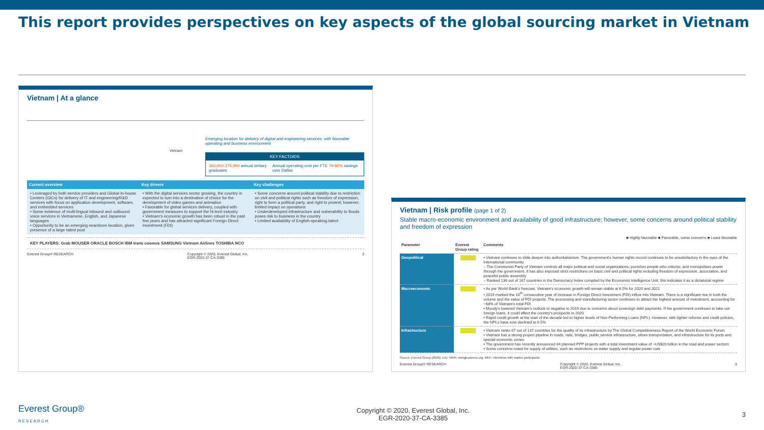This report provides perspectives on key aspects of the global sourcing market in Vietnam
Vietnam | At a glance
Emerging location for delivery of digital and engineering services, with favorable operating and business environment
Vietnam
KEY FACTOIDS
365,000-375,000 annual tertiary graduates Annual operating cost per FTE 79-82% savings over Dallas
Current overview
• Leveraged by both service providers and Global In-house Centers (GICs) for delivery of IT and engineering/R&D services with focus on application development, software, and embedded services
• Some evidence of multi-lingual inbound and outbound voice services in Vietnamese, English, and Japanese languages
• Opportunity to be an emerging nearshore location, given presence of a large talent pool
Key drivers
• With the digital services sector growing, the country is expected to turn into a destination of choice for the development of video games and animation
• Favorable for global services delivery, coupled with government measures to support the hi-tech industry
• Vietnam's economic growth has been robust in the past few years and has attracted significant Foreign Direct Investment (FDI)
Key challenges
• Some concerns around political stability due to restriction on civil and political rights such as freedom of expression, right to form a political party, and right to protest; however, limited impact on operations
• Underdeveloped infrastructure and vulnerability to floods poses risk to business in the country
• Limited availability of English-speaking talent
KEY PLAYERS: Grab MOUSER ORACLE BOSCH IBM trans cosmos SAMSUNG Vietnam Airlines TOSHIBA NCO
Everest Group® RESEARCH Copyright © 2020, Everest Global, Inc.
EGR-2020-37-CA-3385 3
Vietnam | Risk profile (page 1 of 2)
Stable macro-economic environment and availability of good infrastructure; however, some concerns around political stability and freedom of expression
■ Highly favorable ■ Favorable, some concerns ■ Least favorable
| Parameter | Everest Group rating | Comments |
| --- | --- | --- |
| Geopolitical | | • Vietnam continues to slide deeper into authoritarianism. The government's human rights record continues to be unsatisfactory in the eyes of the international community – The Communist Party of Vietnam controls all major political and social organizations, punishes people who criticize, and monopolizes power through the government. It has also imposed strict restrictions on basic civil and political rights including freedom of expression, association, and peaceful public assembly – Ranked 136 out of 167 countries in the Democracy Index compiled by the Economist Intelligence Unit, this indicates it as a dictatorial regime |
| Macroeconomic | | • As per World Bank's forecast, Vietnam's economic growth will remain stable at 6.5% for 2020 and 2021 • 2019 marked the 10<sup>th</sup> consecutive year of increase in Foreign Direct Investment (FDI) inflow into Vietnam. There is a significant rise in both the volume and the value of FDI projects. The processing and manufacturing sector continues to attract the highest amount of investment, accounting for ~68% of Vietnam's total FDI • Moody's lowered Vietnam's outlook to negative in 2019 due to concerns about sovereign debt payments. If the government continues to take out foreign loans, it could affect the country's prospects in 2020 • Rapid credit growth at the start of the decade led to higher levels of Non-Performing Loans (NPL). However, with tighter reforms and credit policies, the NPLs have now declined to 6.5% |
| Infrastructure | | • Vietnam ranks 67 out of 137 countries for the quality of its infrastructure by The Global Competitiveness Report of the World Economic Forum • Vietnam has a strong project pipeline in roads, rails, bridges, public service infrastructure, urban transportation, and infrastructure for its ports and special economic zones • The government has recently announced 44 planned PPP projects with a total investment value of ~US$20 billion in the road and power sectors • Some concerns noted for supply of utilities, such as restrictions on water supply and regular power cuts |
Source: Everest Group (2020); EIU; WRR; doingbusiness.org; WEF; interviews with market participants
Everest Group® RESEARCH Copyright © 2020, Everest Global, Inc.
EGR-2020-37-CA-3385 3
Everest Group®
RESEARCH Copyright © 2020, Everest Global, Inc.
EGR-2020-37-CA-3385 3